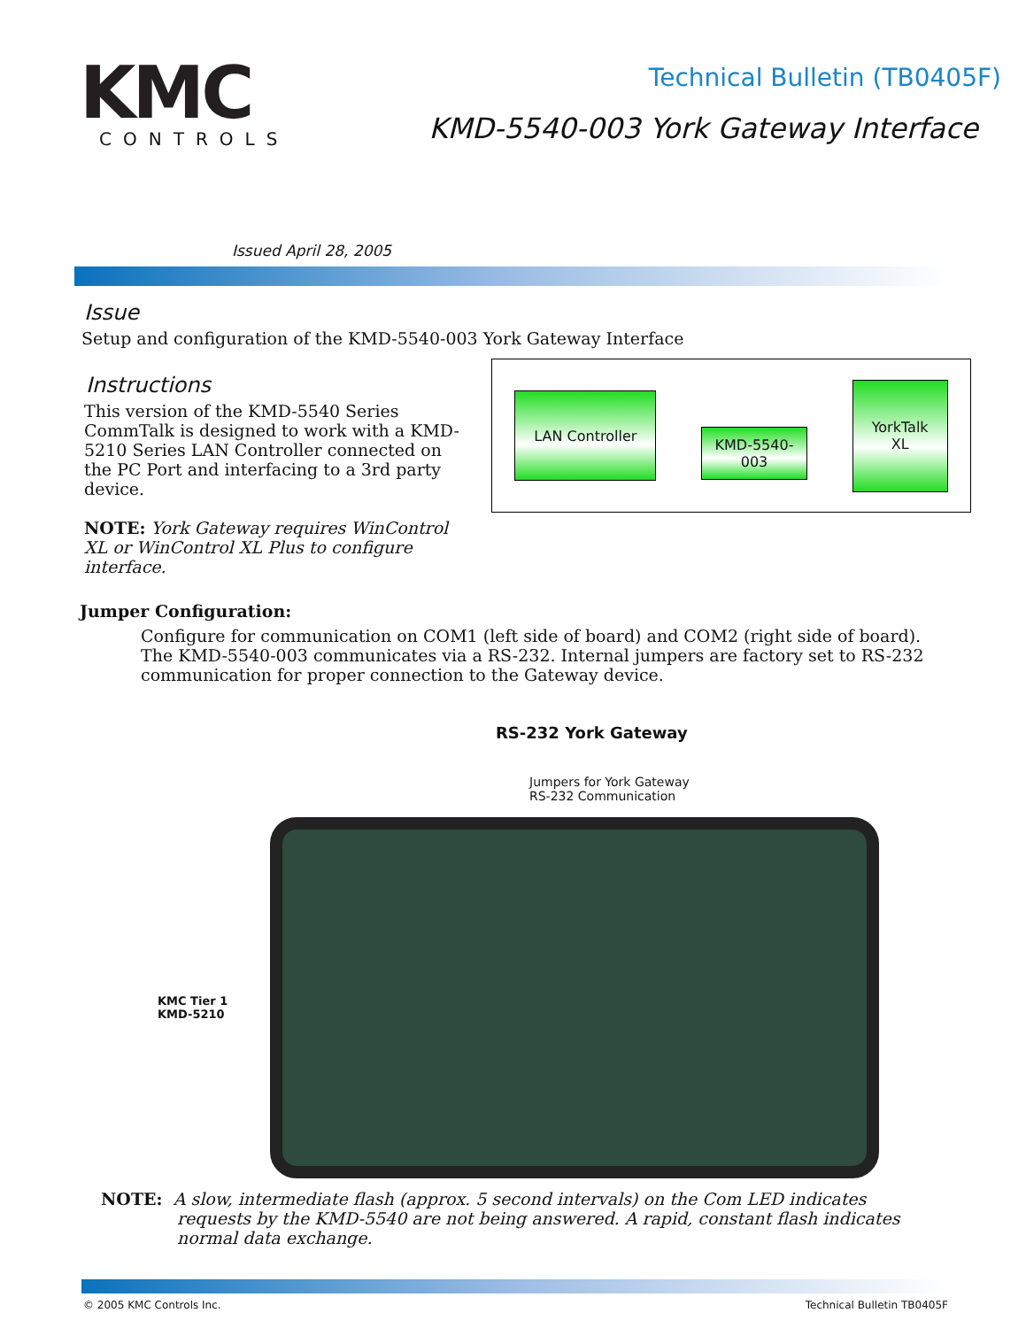KMC
CONTROLS
Technical Bulletin (TB0405F)
KMD-5540-003 York Gateway Interface
Issued April 28, 2005
Issue
Setup and configuration of the KMD-5540-003 York Gateway Interface
Instructions
This version of the KMD-5540 Series CommTalk is designed to work with a KMD-5210 Series LAN Controller connected on the PC Port and interfacing to a 3rd party device.
NOTE: York Gateway requires WinControl XL or WinControl XL Plus to configure interface.
LAN Controller
KMD-5540-
003
YorkTalk
XL
Jumper Configuration:
Configure for communication on COM1 (left side of board) and COM2 (right side of board). The KMD-5540-003 communicates via a RS-232. Internal jumpers are factory set to RS-232 communication for proper connection to the Gateway device.
RS-232 York Gateway
Jumpers for York Gateway
RS-232 Communication
KMC Tier 1
KMD-5210
NOTE: A slow, intermediate flash (approx. 5 second intervals) on the Com LED indicates requests by the KMD-5540 are not being answered. A rapid, constant flash indicates normal data exchange.
© 2005 KMC Controls Inc. Technical Bulletin TB0405F